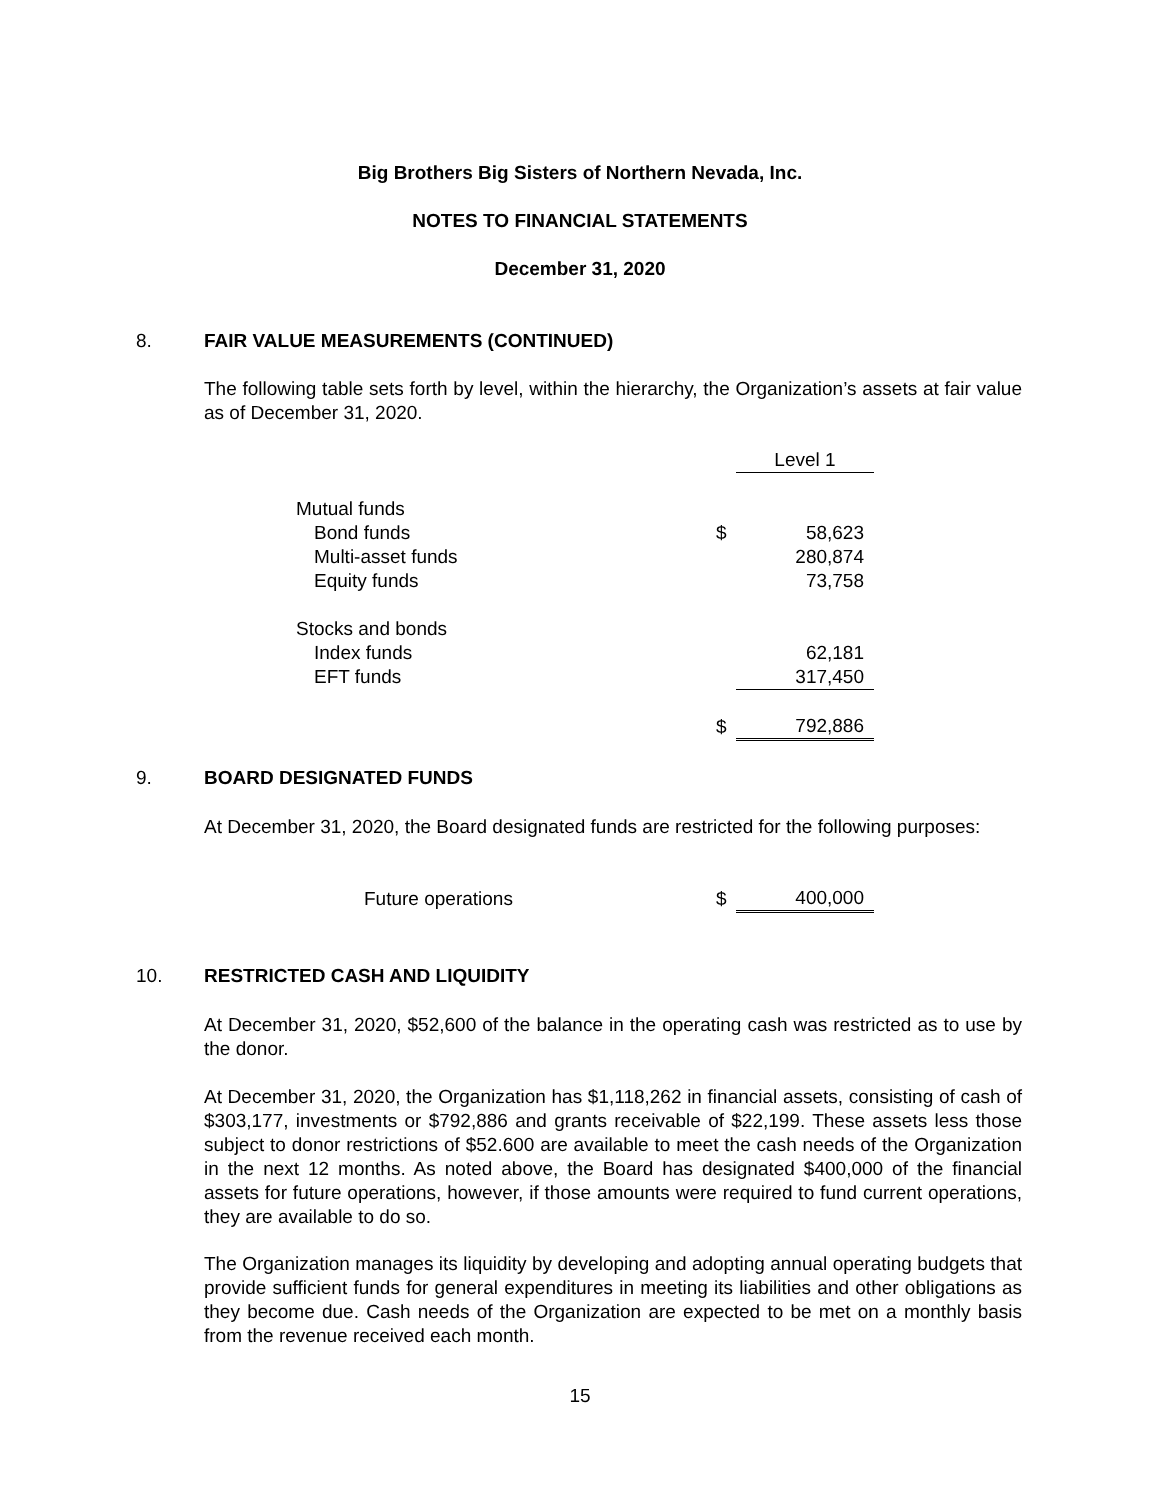Big Brothers Big Sisters of Northern Nevada, Inc.
NOTES TO FINANCIAL STATEMENTS
December 31, 2020
8. FAIR VALUE MEASUREMENTS (CONTINUED)
The following table sets forth by level, within the hierarchy, the Organization’s assets at fair value as of December 31, 2020.
| | | Level 1 |
| Mutual funds | | |
| Bond funds | $ | 58,623 |
| Multi-asset funds | | 280,874 |
| Equity funds | | 73,758 |
| Stocks and bonds | | |
| Index funds | | 62,181 |
| EFT funds | | 317,450 |
| | $ | 792,886 |
9. BOARD DESIGNATED FUNDS
At December 31, 2020, the Board designated funds are restricted for the following purposes:
| Future operations | $ | 400,000 |
10. RESTRICTED CASH AND LIQUIDITY
At December 31, 2020, $52,600 of the balance in the operating cash was restricted as to use by the donor.
At December 31, 2020, the Organization has $1,118,262 in financial assets, consisting of cash of $303,177, investments or $792,886 and grants receivable of $22,199. These assets less those subject to donor restrictions of $52.600 are available to meet the cash needs of the Organization in the next 12 months. As noted above, the Board has designated $400,000 of the financial assets for future operations, however, if those amounts were required to fund current operations, they are available to do so.
The Organization manages its liquidity by developing and adopting annual operating budgets that provide sufficient funds for general expenditures in meeting its liabilities and other obligations as they become due. Cash needs of the Organization are expected to be met on a monthly basis from the revenue received each month.
15